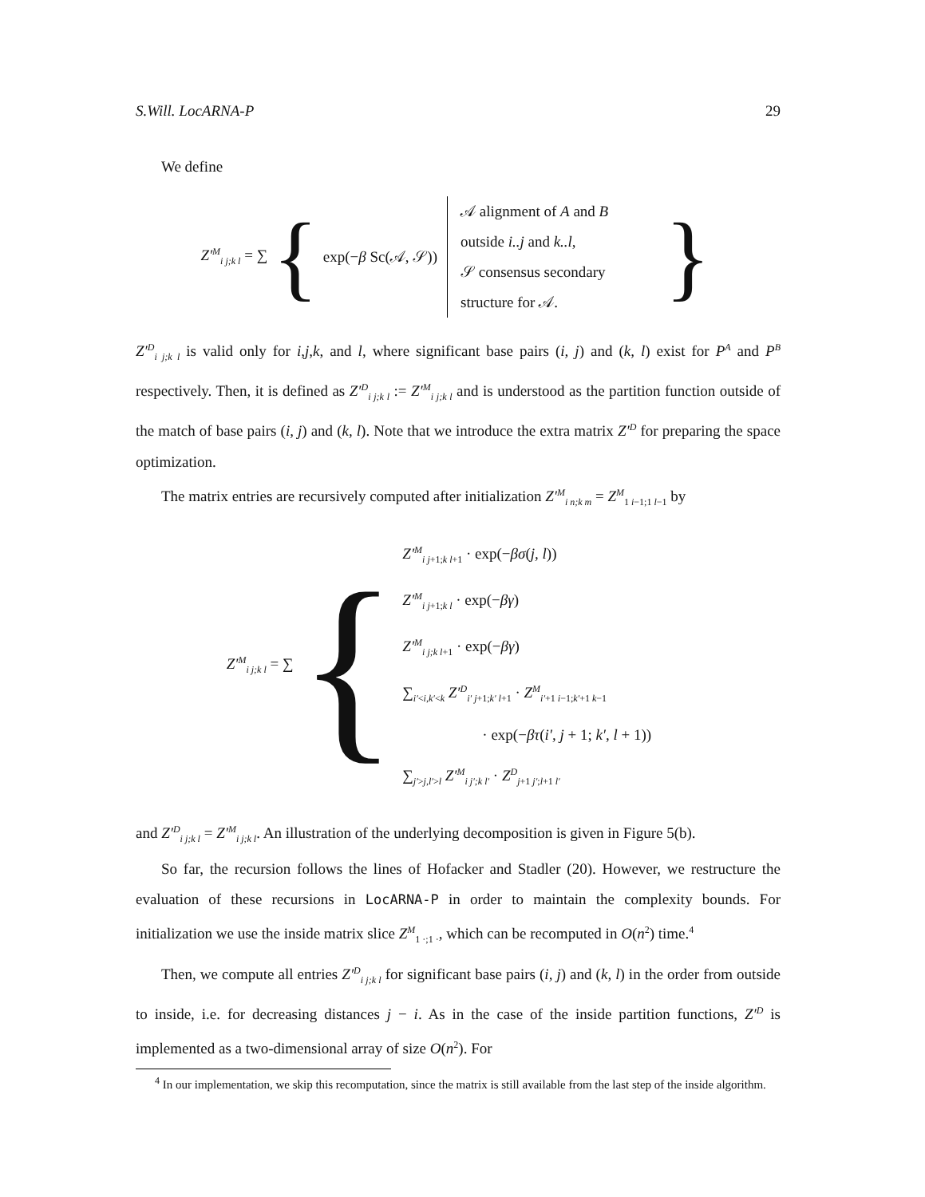S.Will. LocARNA-P 29
We define
Z′<sup>M</sup><sub>i j;k l</sub> = ∑ { exp(−β Sc(𝒜, 𝒮)) 𝒜 alignment of A and B
outside i..j and k..l,
𝒮 consensus secondary
structure for 𝒜. }
Z′<sup>D</sup><sub>i j;k l</sub> is valid only for i,j,k, and l, where significant base pairs (i, j) and (k, l) exist for P<sup>A</sup> and P<sup>B</sup> respectively. Then, it is defined as Z′<sup>D</sup><sub>i j;k l</sub> := Z′<sup>M</sup><sub>i j;k l</sub> and is understood as the partition function outside of the match of base pairs (i, j) and (k, l). Note that we introduce the extra matrix Z′<sup>D</sup> for preparing the space optimization.
The matrix entries are recursively computed after initialization Z′<sup>M</sup><sub>i n;k m</sub> = Z<sup>M</sup><sub>1 i−1;1 l−1</sub> by
Z′<sup>M</sup><sub>i j;k l</sub> = ∑ {
Z′<sup>M</sup><sub>i j+1;k l+1</sub> · exp(−βσ(j, l))
Z′<sup>M</sup><sub>i j+1;k l</sub> · exp(−βγ)
Z′<sup>M</sup><sub>i j;k l+1</sub> · exp(−βγ)
∑<sub>i′<i,k′<k</sub> Z′<sup>D</sup><sub>i′ j+1;k′ l+1</sub> · Z<sup>M</sup><sub>i′+1 i−1;k′+1 k−1</sub>
· exp(−βτ(i′, j + 1; k′, l + 1))
∑<sub>j′>j,l′>l</sub> Z′<sup>M</sup><sub>i j′;k l′</sub> · Z<sup>D</sup><sub>j+1 j′;l+1 l′</sub>
and Z′<sup>D</sup><sub>i j;k l</sub> = Z′<sup>M</sup><sub>i j;k l</sub>. An illustration of the underlying decomposition is given in Figure 5(b).
So far, the recursion follows the lines of Hofacker and Stadler (20). However, we restructure the evaluation of these recursions in LocARNA-P in order to maintain the complexity bounds. For initialization we use the inside matrix slice Z<sup>M</sup><sub>1 ·;1 ·</sub>, which can be recomputed in O(n<sup>2</sup>) time.<sup>4</sup>
Then, we compute all entries Z′<sup>D</sup><sub>i j;k l</sub> for significant base pairs (i, j) and (k, l) in the order from outside to inside, i.e. for decreasing distances j − i. As in the case of the inside partition functions, Z′<sup>D</sup> is implemented as a two-dimensional array of size O(n<sup>2</sup>). For
<sup>4</sup> In our implementation, we skip this recomputation, since the matrix is still available from the last step of the inside algorithm.